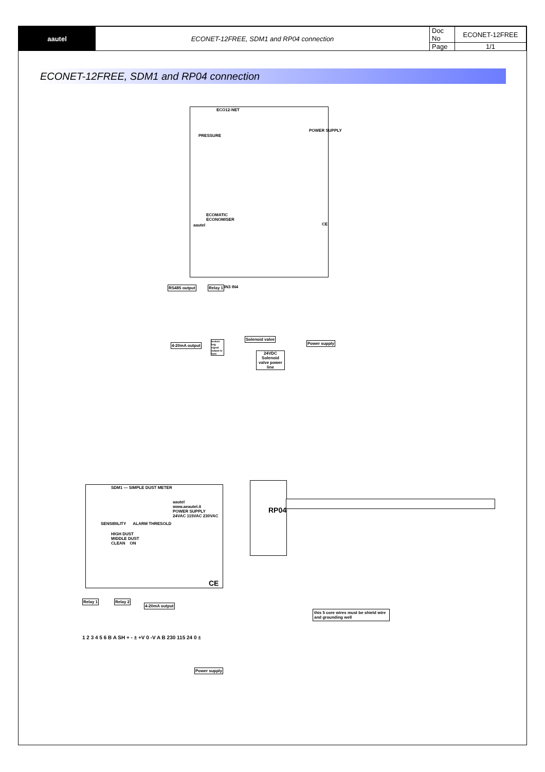| aautel | ECONET-12FREE, SDM1 and RP04 connection | Doc No | ECONET-12FREE |
| | | Page | 1/1 |
ECONET-12FREE, SDM1 and RP04 connection
ECO12-NET
PRESSURE
POWER SUPPLY
ECOMATIC
ECONOMISER
CE
aautel
RS485 output Relay 1 IN3 IN4
4-20mA output
broken bag signal output to fans
Solenoid valve
Power supply
24VDC Solenoid valve power line
SDM1 — SIMPLE DUST METER
SENSIBILITY ALARM THRESOLD
aautel
www.aeautel.it
POWER SUPPLY
24VAC 115VAC 230VAC
HIGH DUST
MIDDLE DUST
CLEAN ON
CE
RP04
Relay 1 Relay 2
4-20mA output
this 5 core wires must be shield wire and grounding well
1 2 3 4 5 6 B A SH + - ± +V 0 -V A B 230 115 24 0 ±
Power supply